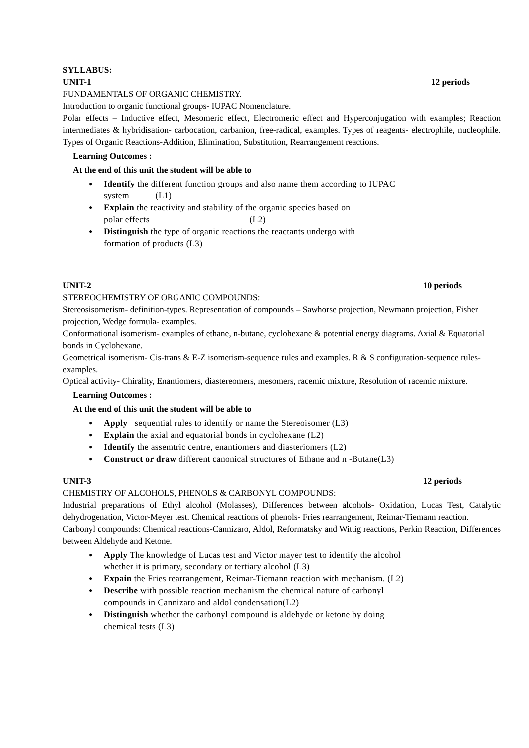SYLLABUS:
UNIT-1 12 periods
FUNDAMENTALS OF ORGANIC CHEMISTRY.
Introduction to organic functional groups- IUPAC Nomenclature.
Polar effects – Inductive effect, Mesomeric effect, Electromeric effect and Hyperconjugation with examples; Reaction intermediates & hybridisation- carbocation, carbanion, free-radical, examples. Types of reagents- electrophile, nucleophile. Types of Organic Reactions-Addition, Elimination, Substitution, Rearrangement reactions.
Learning Outcomes :
At the end of this unit the student will be able to
Identify the different function groups and also name them according to IUPAC
system (L1)
Explain the reactivity and stability of the organic species based on
polar effects (L2)
Distinguish the type of organic reactions the reactants undergo with
formation of products (L3)
UNIT-2 10 periods
STEREOCHEMISTRY OF ORGANIC COMPOUNDS:
Stereosisomerism- definition-types. Representation of compounds – Sawhorse projection, Newmann projection, Fisher projection, Wedge formula- examples.
Conformational isomerism- examples of ethane, n-butane, cyclohexane & potential energy diagrams. Axial & Equatorial bonds in Cyclohexane.
Geometrical isomerism- Cis-trans & E-Z isomerism-sequence rules and examples. R & S configuration-sequence rules-examples.
Optical activity- Chirality, Enantiomers, diastereomers, mesomers, racemic mixture, Resolution of racemic mixture.
Learning Outcomes :
At the end of this unit the student will be able to
Apply sequential rules to identify or name the Stereoisomer (L3)
Explain the axial and equatorial bonds in cyclohexane (L2)
Identify the assemtric centre, enantiomers and diasteriomers (L2)
Construct or draw different canonical structures of Ethane and n -Butane(L3)
UNIT-3 12 periods
CHEMISTRY OF ALCOHOLS, PHENOLS & CARBONYL COMPOUNDS:
Industrial preparations of Ethyl alcohol (Molasses), Differences between alcohols- Oxidation, Lucas Test, Catalytic dehydrogenation, Victor-Meyer test. Chemical reactions of phenols- Fries rearrangement, Reimar-Tiemann reaction.
Carbonyl compounds: Chemical reactions-Cannizaro, Aldol, Reformatsky and Wittig reactions, Perkin Reaction, Differences between Aldehyde and Ketone.
Apply The knowledge of Lucas test and Victor mayer test to identify the alcohol
whether it is primary, secondary or tertiary alcohol (L3)
Expain the Fries rearrangement, Reimar-Tiemann reaction with mechanism. (L2)
Describe with possible reaction mechanism the chemical nature of carbonyl
compounds in Cannizaro and aldol condensation(L2)
Distinguish whether the carbonyl compound is aldehyde or ketone by doing
chemical tests (L3)